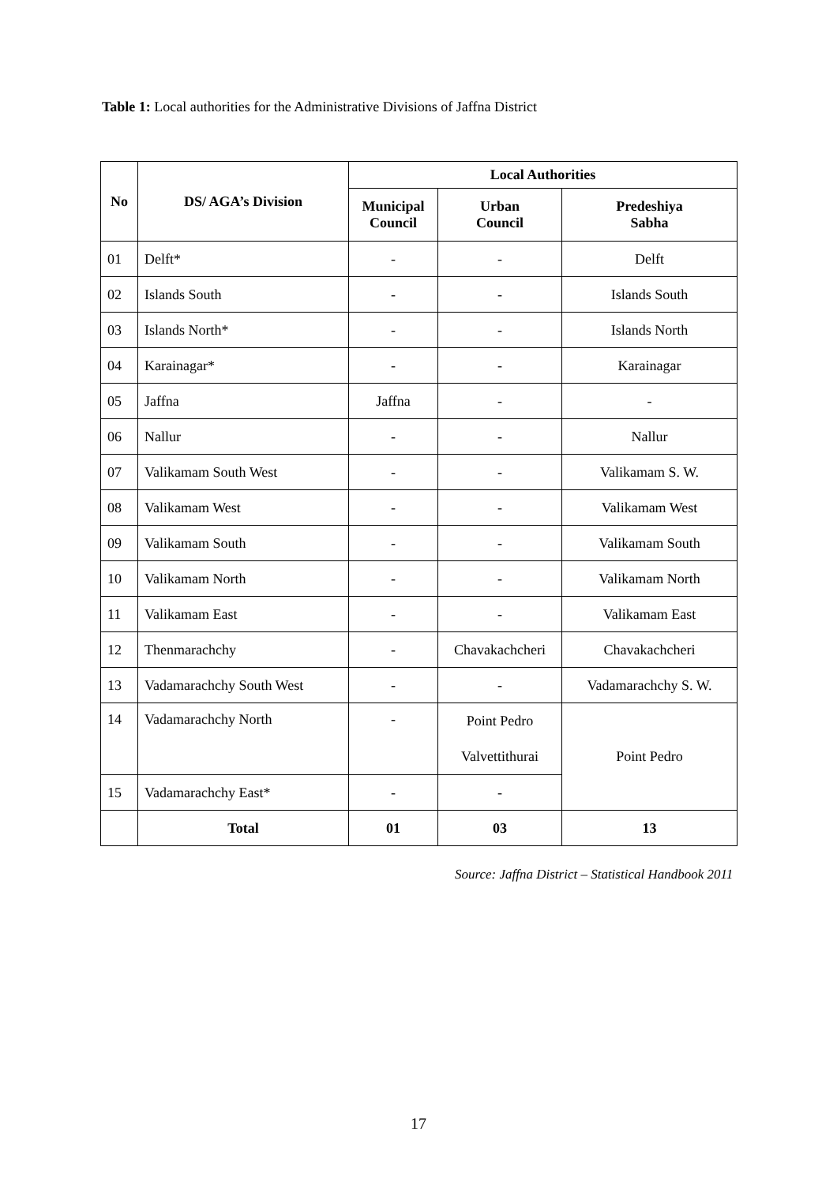Table 1: Local authorities for the Administrative Divisions of Jaffna District
| No | DS/ AGA’s Division | Local Authorities | | |
| --- | --- | --- | --- | --- |
| | | Municipal Council | Urban Council | Predeshiya Sabha |
| 01 | Delft* | - | - | Delft |
| 02 | Islands South | - | - | Islands South |
| 03 | Islands North* | - | - | Islands North |
| 04 | Karainagar* | - | - | Karainagar |
| 05 | Jaffna | Jaffna | - | - |
| 06 | Nallur | - | - | Nallur |
| 07 | Valikamam South West | - | - | Valikamam S. W. |
| 08 | Valikamam West | - | - | Valikamam West |
| 09 | Valikamam South | - | - | Valikamam South |
| 10 | Valikamam North | - | - | Valikamam North |
| 11 | Valikamam East | - | - | Valikamam East |
| 12 | Thenmarachchy | - | Chavakachcheri | Chavakachcheri |
| 13 | Vadamarachchy South West | - | - | Vadamarachchy S. W. |
| 14 | Vadamarachchy North | - | Point Pedro Valvettithurai | Point Pedro |
| 15 | Vadamarachchy East* | - | - | |
| | Total | 01 | 03 | 13 |
Source: Jaffna District – Statistical Handbook 2011
17